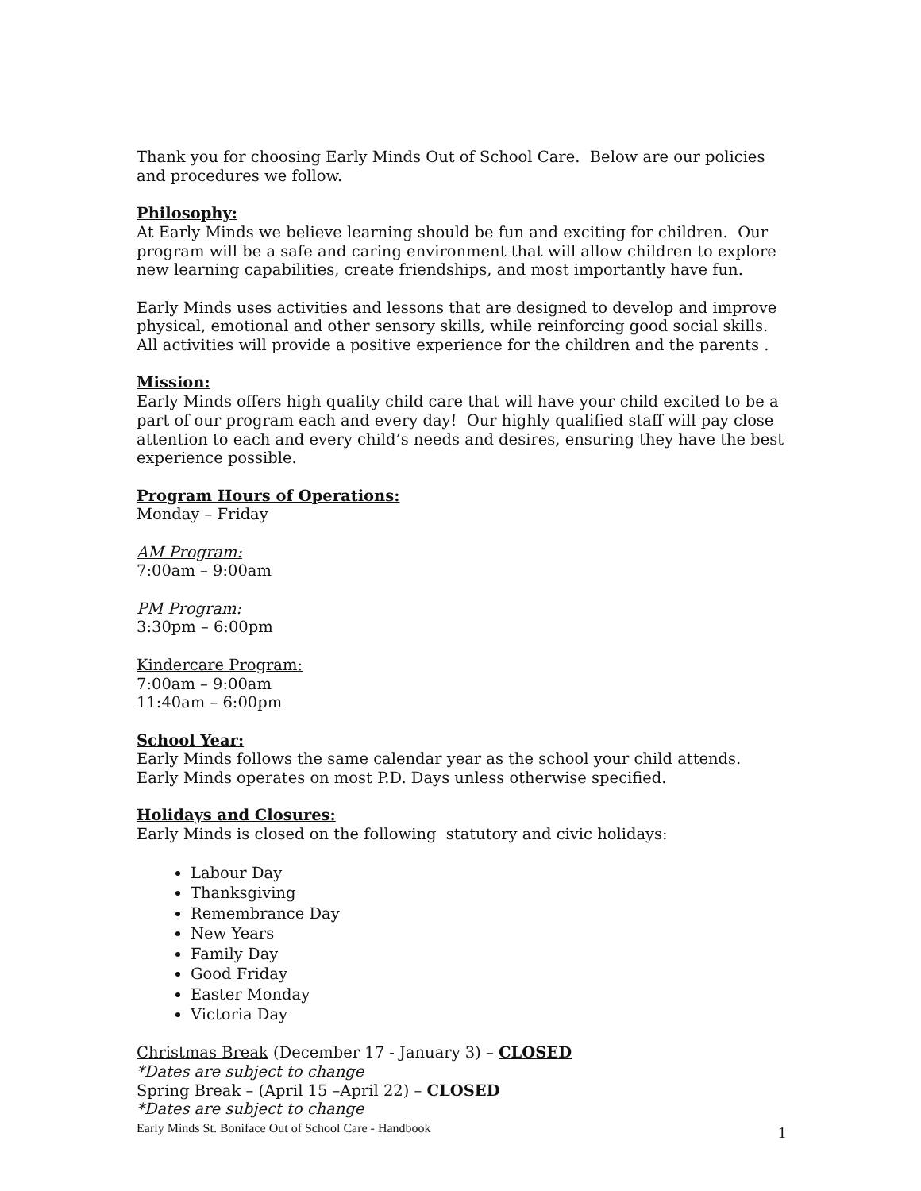Thank you for choosing Early Minds Out of School Care. Below are our policies and procedures we follow.
Philosophy:
At Early Minds we believe learning should be fun and exciting for children. Our program will be a safe and caring environment that will allow children to explore new learning capabilities, create friendships, and most importantly have fun.
Early Minds uses activities and lessons that are designed to develop and improve physical, emotional and other sensory skills, while reinforcing good social skills. All activities will provide a positive experience for the children and the parents .
Mission:
Early Minds offers high quality child care that will have your child excited to be a part of our program each and every day! Our highly qualified staff will pay close attention to each and every child’s needs and desires, ensuring they have the best experience possible.
Program Hours of Operations:
Monday – Friday
AM Program:
7:00am – 9:00am
PM Program:
3:30pm – 6:00pm
Kindercare Program:
7:00am – 9:00am
11:40am – 6:00pm
School Year:
Early Minds follows the same calendar year as the school your child attends. Early Minds operates on most P.D. Days unless otherwise specified.
Holidays and Closures:
Early Minds is closed on the following statutory and civic holidays:
Labour Day
Thanksgiving
Remembrance Day
New Years
Family Day
Good Friday
Easter Monday
Victoria Day
Christmas Break (December 17 - January 3) – CLOSED
*Dates are subject to change
Spring Break – (April 15 –April 22) – CLOSED
*Dates are subject to change
Early Minds St. Boniface Out of School Care - Handbook 1